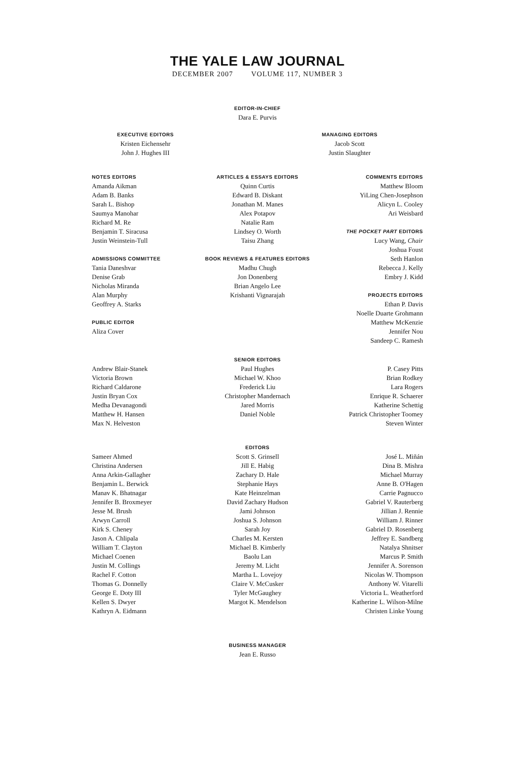THE YALE LAW JOURNAL
DECEMBER 2007 VOLUME 117, NUMBER 3
EDITOR-IN-CHIEF
Dara E. Purvis
EXECUTIVE EDITORS
Kristen Eichensehr
John J. Hughes III
MANAGING EDITORS
Jacob Scott
Justin Slaughter
NOTES EDITORS
Amanda Aikman
Adam B. Banks
Sarah L. Bishop
Saumya Manohar
Richard M. Re
Benjamin T. Siracusa
Justin Weinstein-Tull
ADMISSIONS COMMITTEE
Tania Daneshvar
Denise Grab
Nicholas Miranda
Alan Murphy
Geoffrey A. Starks
PUBLIC EDITOR
Aliza Cover
ARTICLES & ESSAYS EDITORS
Quinn Curtis
Edward B. Diskant
Jonathan M. Manes
Alex Potapov
Natalie Ram
Lindsey O. Worth
Taisu Zhang
BOOK REVIEWS & FEATURES EDITORS
Madhu Chugh
Jon Donenberg
Brian Angelo Lee
Krishanti Vignarajah
COMMENTS EDITORS
Matthew Bloom
YiLing Chen-Josephson
Alicyn L. Cooley
Ari Weisbard
THE POCKET PART EDITORS
Lucy Wang, Chair
Joshua Foust
Seth Hanlon
Rebecca J. Kelly
Embry J. Kidd
PROJECTS EDITORS
Ethan P. Davis
Noelle Duarte Grohmann
Matthew McKenzie
Jennifer Nou
Sandeep C. Ramesh
SENIOR EDITORS
Andrew Blair-Stanek
Victoria Brown
Richard Caldarone
Justin Bryan Cox
Medha Devanagondi
Matthew H. Hansen
Max N. Helveston
Paul Hughes
Michael W. Khoo
Frederick Liu
Christopher Mandernach
Jared Morris
Daniel Noble
P. Casey Pitts
Brian Rodkey
Lara Rogers
Enrique R. Schaerer
Katherine Schettig
Patrick Christopher Toomey
Steven Winter
EDITORS
Sameer Ahmed
Christina Andersen
Anna Arkin-Gallagher
Benjamin L. Berwick
Manav K. Bhatnagar
Jennifer B. Broxmeyer
Jesse M. Brush
Arwyn Carroll
Kirk S. Cheney
Jason A. Chlipala
William T. Clayton
Michael Coenen
Justin M. Collings
Rachel F. Cotton
Thomas G. Donnelly
George E. Doty III
Kellen S. Dwyer
Kathryn A. Eidmann
Scott S. Grinsell
Jill E. Habig
Zachary D. Hale
Stephanie Hays
Kate Heinzelman
David Zachary Hudson
Jami Johnson
Joshua S. Johnson
Sarah Joy
Charles M. Kersten
Michael B. Kimberly
Baolu Lan
Jeremy M. Licht
Martha L. Lovejoy
Claire V. McCusker
Tyler McGaughey
Margot K. Mendelson
José L. Miñán
Dina B. Mishra
Michael Murray
Anne B. O'Hagen
Carrie Pagnucco
Gabriel V. Rauterberg
Jillian J. Rennie
William J. Rinner
Gabriel D. Rosenberg
Jeffrey E. Sandberg
Natalya Shnitser
Marcus P. Smith
Jennifer A. Sorenson
Nicolas W. Thompson
Anthony W. Vitarelli
Victoria L. Weatherford
Katherine L. Wilson-Milne
Christen Linke Young
BUSINESS MANAGER
Jean E. Russo